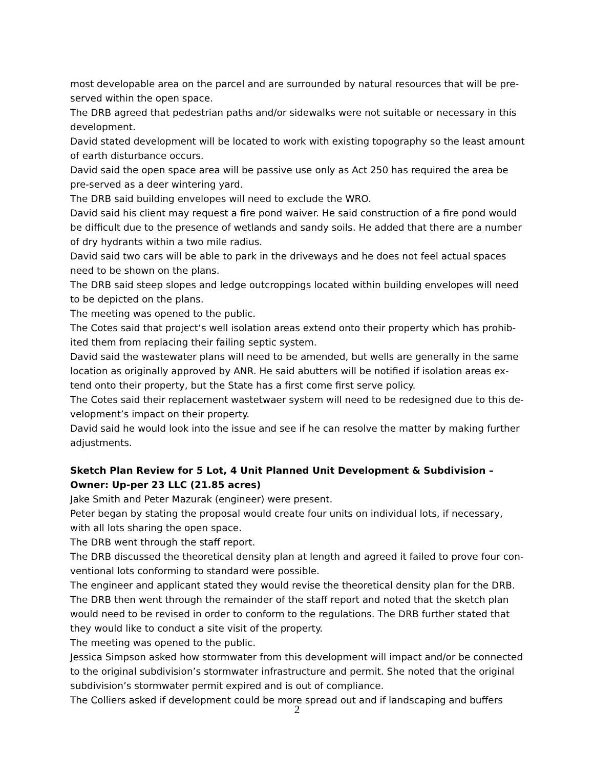most developable area on the parcel and are surrounded by natural resources that will be pre-served within the open space.
The DRB agreed that pedestrian paths and/or sidewalks were not suitable or necessary in this development.
David stated development will be located to work with existing topography so the least amount of earth disturbance occurs.
David said the open space area will be passive use only as Act 250 has required the area be pre-served as a deer wintering yard.
The DRB said building envelopes will need to exclude the WRO.
David said his client may request a fire pond waiver. He said construction of a fire pond would be difficult due to the presence of wetlands and sandy soils. He added that there are a number of dry hydrants within a two mile radius.
David said two cars will be able to park in the driveways and he does not feel actual spaces need to be shown on the plans.
The DRB said steep slopes and ledge outcroppings located within building envelopes will need to be depicted on the plans.
The meeting was opened to the public.
The Cotes said that project‘s well isolation areas extend onto their property which has prohib-ited them from replacing their failing septic system.
David said the wastewater plans will need to be amended, but wells are generally in the same location as originally approved by ANR. He said abutters will be notified if isolation areas ex-tend onto their property, but the State has a first come first serve policy.
The Cotes said their replacement wastetwaer system will need to be redesigned due to this de-velopment’s impact on their property.
David said he would look into the issue and see if he can resolve the matter by making further adjustments.
Sketch Plan Review for 5 Lot, 4 Unit Planned Unit Development & Subdivision – Owner: Up-per 23 LLC (21.85 acres)
Jake Smith and Peter Mazurak (engineer) were present.
Peter began by stating the proposal would create four units on individual lots, if necessary, with all lots sharing the open space.
The DRB went through the staff report.
The DRB discussed the theoretical density plan at length and agreed it failed to prove four con-ventional lots conforming to standard were possible.
The engineer and applicant stated they would revise the theoretical density plan for the DRB.
The DRB then went through the remainder of the staff report and noted that the sketch plan would need to be revised in order to conform to the regulations. The DRB further stated that they would like to conduct a site visit of the property.
The meeting was opened to the public.
Jessica Simpson asked how stormwater from this development will impact and/or be connected to the original subdivision’s stormwater infrastructure and permit. She noted that the original subdivision’s stormwater permit expired and is out of compliance.
The Colliers asked if development could be more spread out and if landscaping and buffers
2